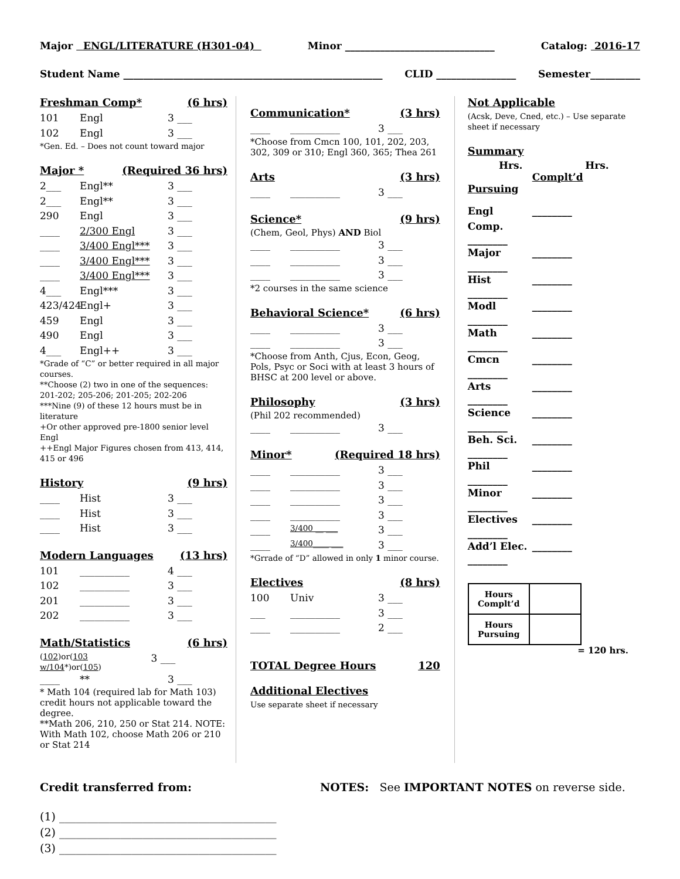Major ENGL/LITERATURE (H301-04) Minor ______________________________ Catalog: 2016-17
Student Name ____________________________________________________ CLID ________________ Semester__________
Freshman Comp* (6 hrs)
101 Engl 3 ___
102 Engl 3 ___
*Gen. Ed. – Does not count toward major
Major * (Required 36 hrs)
2___ Engl** 3 ___
2___ Engl** 3 ___
290 Engl 3 ___
____ 2/300 Engl 3 ___
____ 3/400 Engl*** 3 ___
____ 3/400 Engl*** 3 ___
____ 3/400 Engl*** 3 ___
4___ Engl*** 3 ___
423/424 Engl+ 3 ___
459 Engl 3 ___
490 Engl 3 ___
4___ Engl++ 3 ___
*Grade of “C” or better required in all major courses.
**Choose (2) two in one of the sequences: 201-202; 205-206; 201-205; 202-206
***Nine (9) of these 12 hours must be in literature
+Or other approved pre-1800 senior level Engl
++Engl Major Figures chosen from 413, 414, 415 or 496
History (9 hrs)
____ Hist 3 ___
____ Hist 3 ___
____ Hist 3 ___
Modern Languages (13 hrs)
101 __________ 4 ___
102 __________ 3 ___
201 __________ 3 ___
202 __________ 3 ___
Math/Statistics (6 hrs)
(102)or(103 w/104*)or(105) 3 ___
____ ** 3 ___
* Math 104 (required lab for Math 103) credit hours not applicable toward the degree.
**Math 206, 210, 250 or Stat 214. NOTE: With Math 102, choose Math 206 or 210 or Stat 214
Communication* (3 hrs)
____ __________ 3 ___
*Choose from Cmcn 100, 101, 202, 203, 302, 309 or 310; Engl 360, 365; Thea 261
Arts (3 hrs)
____ __________ 3 ___
Science* (9 hrs)
(Chem, Geol, Phys) AND Biol
____ __________ 3 ___
____ __________ 3 ___
____ __________ 3 ___
*2 courses in the same science
Behavioral Science* (6 hrs)
____ __________ 3 ___
____ __________ 3 ___
*Choose from Anth, Cjus, Econ, Geog, Pols, Psyc or Soci with at least 3 hours of BHSC at 200 level or above.
Philosophy (3 hrs)
(Phil 202 recommended)
____ __________ 3 ___
Minor* (Required 18 hrs)
____ __________ 3 ___
____ __________ 3 ___
____ __________ 3 ___
____ __________ 3 ___
____ 3/400 __ ___ 3 ___
____ 3/400____ ___ 3 ___
*Grrade of “D” allowed in only 1 minor course.
Electives (8 hrs)
100 Univ 3 ___
___ __________ 3 ___
____ __________ 2 ___
TOTAL Degree Hours 120
Additional Electives
Use separate sheet if necessary
Not Applicable
(Acsk, Deve, Cned, etc.) – Use separate sheet if necessary
Summary
Hrs. Hrs.
Complt’d
Pursuing
Engl Comp. ________
________
Major ________
________
Hist ________
________
Modl ________
________
Math ________
________
Cmcn ________
________
Arts ________
________
Science ________
________
Beh. Sci. ________
________
Phil ________
________
Minor ________
________
Electives ________
________
Add’l Elec. ________
________
| Hours Complt’d | |
| Hours Pursuing | |
= 120 hrs.
Credit transferred from: NOTES: See IMPORTANT NOTES on reverse side.
(1) _______________________________________
(2) _______________________________________
(3) _______________________________________